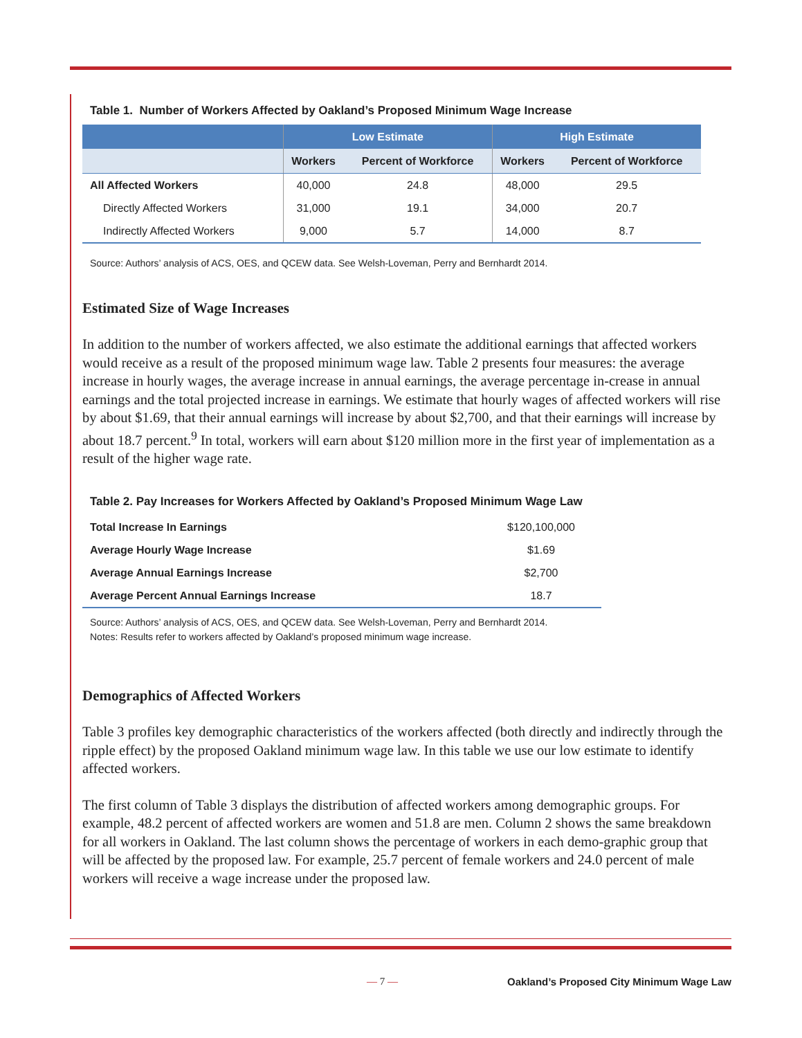Table 1. Number of Workers Affected by Oakland’s Proposed Minimum Wage Increase
| | Low Estimate | | High Estimate | |
| --- | --- | --- | --- | --- |
| | Workers | Percent of Workforce | Workers | Percent of Workforce |
| All Affected Workers | 40,000 | 24.8 | 48,000 | 29.5 |
| Directly Affected Workers | 31,000 | 19.1 | 34,000 | 20.7 |
| Indirectly Affected Workers | 9,000 | 5.7 | 14,000 | 8.7 |
Source: Authors’ analysis of ACS, OES, and QCEW data. See Welsh-Loveman, Perry and Bernhardt 2014.
Estimated Size of Wage Increases
In addition to the number of workers affected, we also estimate the additional earnings that affected workers would receive as a result of the proposed minimum wage law. Table 2 presents four measures: the average increase in hourly wages, the average increase in annual earnings, the average percentage in-crease in annual earnings and the total projected increase in earnings. We estimate that hourly wages of affected workers will rise by about $1.69, that their annual earnings will increase by about $2,700, and that their earnings will increase by about 18.7 percent.<sup>9</sup> In total, workers will earn about $120 million more in the first year of implementation as a result of the higher wage rate.
Table 2. Pay Increases for Workers Affected by Oakland’s Proposed Minimum Wage Law
| Total Increase In Earnings | $120,100,000 |
| Average Hourly Wage Increase | $1.69 |
| Average Annual Earnings Increase | $2,700 |
| Average Percent Annual Earnings Increase | 18.7 |
Source: Authors’ analysis of ACS, OES, and QCEW data. See Welsh-Loveman, Perry and Bernhardt 2014.
Notes: Results refer to workers affected by Oakland’s proposed minimum wage increase.
Demographics of Affected Workers
Table 3 profiles key demographic characteristics of the workers affected (both directly and indirectly through the ripple effect) by the proposed Oakland minimum wage law. In this table we use our low estimate to identify affected workers.
The first column of Table 3 displays the distribution of affected workers among demographic groups. For example, 48.2 percent of affected workers are women and 51.8 are men. Column 2 shows the same breakdown for all workers in Oakland. The last column shows the percentage of workers in each demo-graphic group that will be affected by the proposed law. For example, 25.7 percent of female workers and 24.0 percent of male workers will receive a wage increase under the proposed law.
— 7 — Oakland’s Proposed City Minimum Wage Law